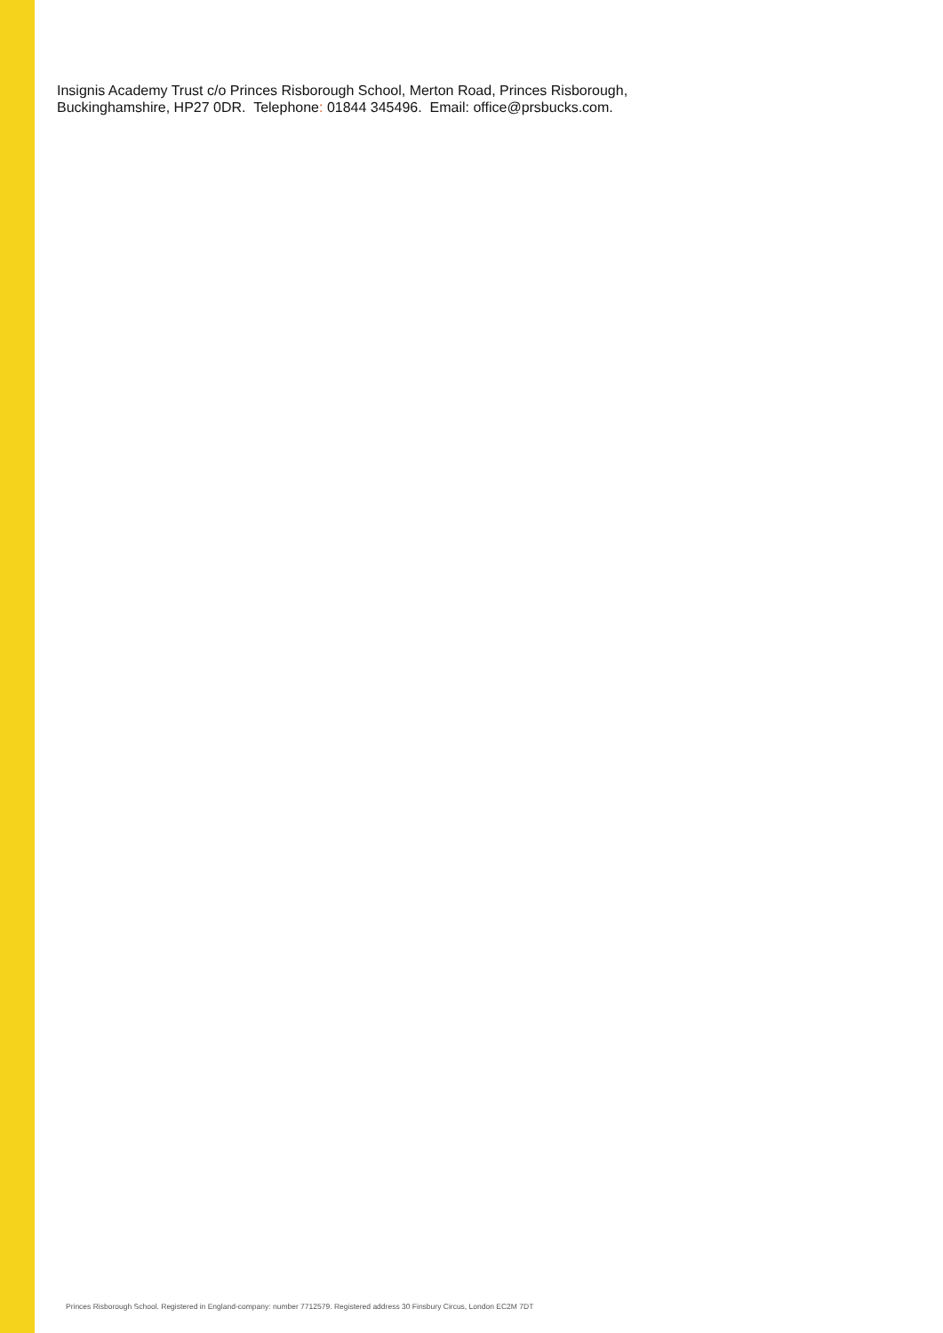Insignis Academy Trust c/o Princes Risborough School, Merton Road, Princes Risborough,
Buckinghamshire, HP27 0DR. Telephone: 01844 345496. Email: office@prsbucks.com.
Princes Risborough School. Registered in England-company: number 7712579. Registered address 30 Finsbury Circus, London EC2M 7DT